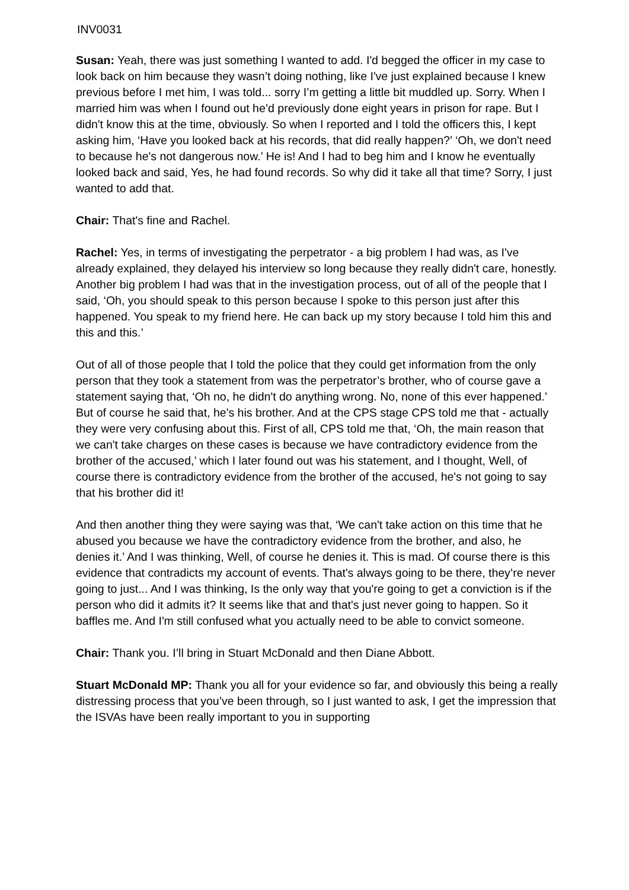INV0031
Susan: Yeah, there was just something I wanted to add. I'd begged the officer in my case to look back on him because they wasn’t doing nothing, like I've just explained because I knew previous before I met him, I was told... sorry I’m getting a little bit muddled up. Sorry. When I married him was when I found out he’d previously done eight years in prison for rape. But I didn't know this at the time, obviously. So when I reported and I told the officers this, I kept asking him, ‘Have you looked back at his records, that did really happen?’ ‘Oh, we don't need to because he's not dangerous now.’ He is! And I had to beg him and I know he eventually looked back and said, Yes, he had found records. So why did it take all that time? Sorry, I just wanted to add that.
Chair: That's fine and Rachel.
Rachel: Yes, in terms of investigating the perpetrator - a big problem I had was, as I've already explained, they delayed his interview so long because they really didn't care, honestly. Another big problem I had was that in the investigation process, out of all of the people that I said, ‘Oh, you should speak to this person because I spoke to this person just after this happened. You speak to my friend here. He can back up my story because I told him this and this and this.’
Out of all of those people that I told the police that they could get information from the only person that they took a statement from was the perpetrator’s brother, who of course gave a statement saying that, ‘Oh no, he didn't do anything wrong. No, none of this ever happened.’ But of course he said that, he's his brother. And at the CPS stage CPS told me that - actually they were very confusing about this. First of all, CPS told me that, ‘Oh, the main reason that we can't take charges on these cases is because we have contradictory evidence from the brother of the accused,’ which I later found out was his statement, and I thought, Well, of course there is contradictory evidence from the brother of the accused, he's not going to say that his brother did it!
And then another thing they were saying was that, ‘We can't take action on this time that he abused you because we have the contradictory evidence from the brother, and also, he denies it.’ And I was thinking, Well, of course he denies it. This is mad. Of course there is this evidence that contradicts my account of events. That's always going to be there, they’re never going to just... And I was thinking, Is the only way that you're going to get a conviction is if the person who did it admits it? It seems like that and that's just never going to happen. So it baffles me. And I'm still confused what you actually need to be able to convict someone.
Chair: Thank you. I’ll bring in Stuart McDonald and then Diane Abbott.
Stuart McDonald MP: Thank you all for your evidence so far, and obviously this being a really distressing process that you’ve been through, so I just wanted to ask, I get the impression that the ISVAs have been really important to you in supporting